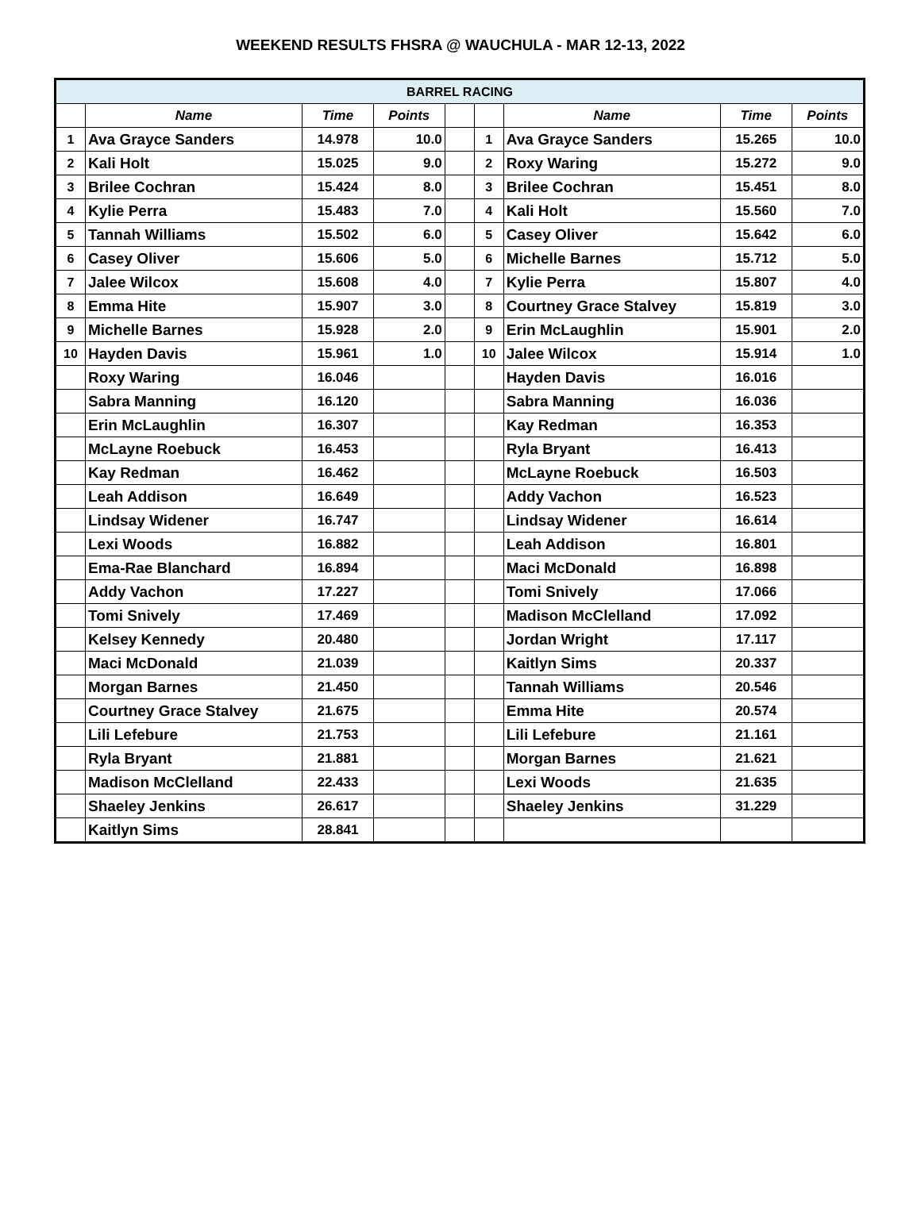WEEKEND RESULTS FHSRA @ WAUCHULA - MAR 12-13, 2022
| BARREL RACING | | | | | | | | |
| --- | --- | --- | --- | --- | --- | --- | --- | --- |
| | Name | Time | Points | | | Name | Time | Points |
| 1 | Ava Grayce Sanders | 14.978 | 10.0 | | 1 | Ava Grayce Sanders | 15.265 | 10.0 |
| 2 | Kali Holt | 15.025 | 9.0 | | 2 | Roxy Waring | 15.272 | 9.0 |
| 3 | Brilee Cochran | 15.424 | 8.0 | | 3 | Brilee Cochran | 15.451 | 8.0 |
| 4 | Kylie Perra | 15.483 | 7.0 | | 4 | Kali Holt | 15.560 | 7.0 |
| 5 | Tannah Williams | 15.502 | 6.0 | | 5 | Casey Oliver | 15.642 | 6.0 |
| 6 | Casey Oliver | 15.606 | 5.0 | | 6 | Michelle Barnes | 15.712 | 5.0 |
| 7 | Jalee Wilcox | 15.608 | 4.0 | | 7 | Kylie Perra | 15.807 | 4.0 |
| 8 | Emma Hite | 15.907 | 3.0 | | 8 | Courtney Grace Stalvey | 15.819 | 3.0 |
| 9 | Michelle Barnes | 15.928 | 2.0 | | 9 | Erin McLaughlin | 15.901 | 2.0 |
| 10 | Hayden Davis | 15.961 | 1.0 | | 10 | Jalee Wilcox | 15.914 | 1.0 |
| | Roxy Waring | 16.046 | | | | Hayden Davis | 16.016 | |
| | Sabra Manning | 16.120 | | | | Sabra Manning | 16.036 | |
| | Erin McLaughlin | 16.307 | | | | Kay Redman | 16.353 | |
| | McLayne Roebuck | 16.453 | | | | Ryla Bryant | 16.413 | |
| | Kay Redman | 16.462 | | | | McLayne Roebuck | 16.503 | |
| | Leah Addison | 16.649 | | | | Addy Vachon | 16.523 | |
| | Lindsay Widener | 16.747 | | | | Lindsay Widener | 16.614 | |
| | Lexi Woods | 16.882 | | | | Leah Addison | 16.801 | |
| | Ema-Rae Blanchard | 16.894 | | | | Maci McDonald | 16.898 | |
| | Addy Vachon | 17.227 | | | | Tomi Snively | 17.066 | |
| | Tomi Snively | 17.469 | | | | Madison McClelland | 17.092 | |
| | Kelsey Kennedy | 20.480 | | | | Jordan Wright | 17.117 | |
| | Maci McDonald | 21.039 | | | | Kaitlyn Sims | 20.337 | |
| | Morgan Barnes | 21.450 | | | | Tannah Williams | 20.546 | |
| | Courtney Grace Stalvey | 21.675 | | | | Emma Hite | 20.574 | |
| | Lili Lefebure | 21.753 | | | | Lili Lefebure | 21.161 | |
| | Ryla Bryant | 21.881 | | | | Morgan Barnes | 21.621 | |
| | Madison McClelland | 22.433 | | | | Lexi Woods | 21.635 | |
| | Shaeley Jenkins | 26.617 | | | | Shaeley Jenkins | 31.229 | |
| | Kaitlyn Sims | 28.841 | | | | | | |